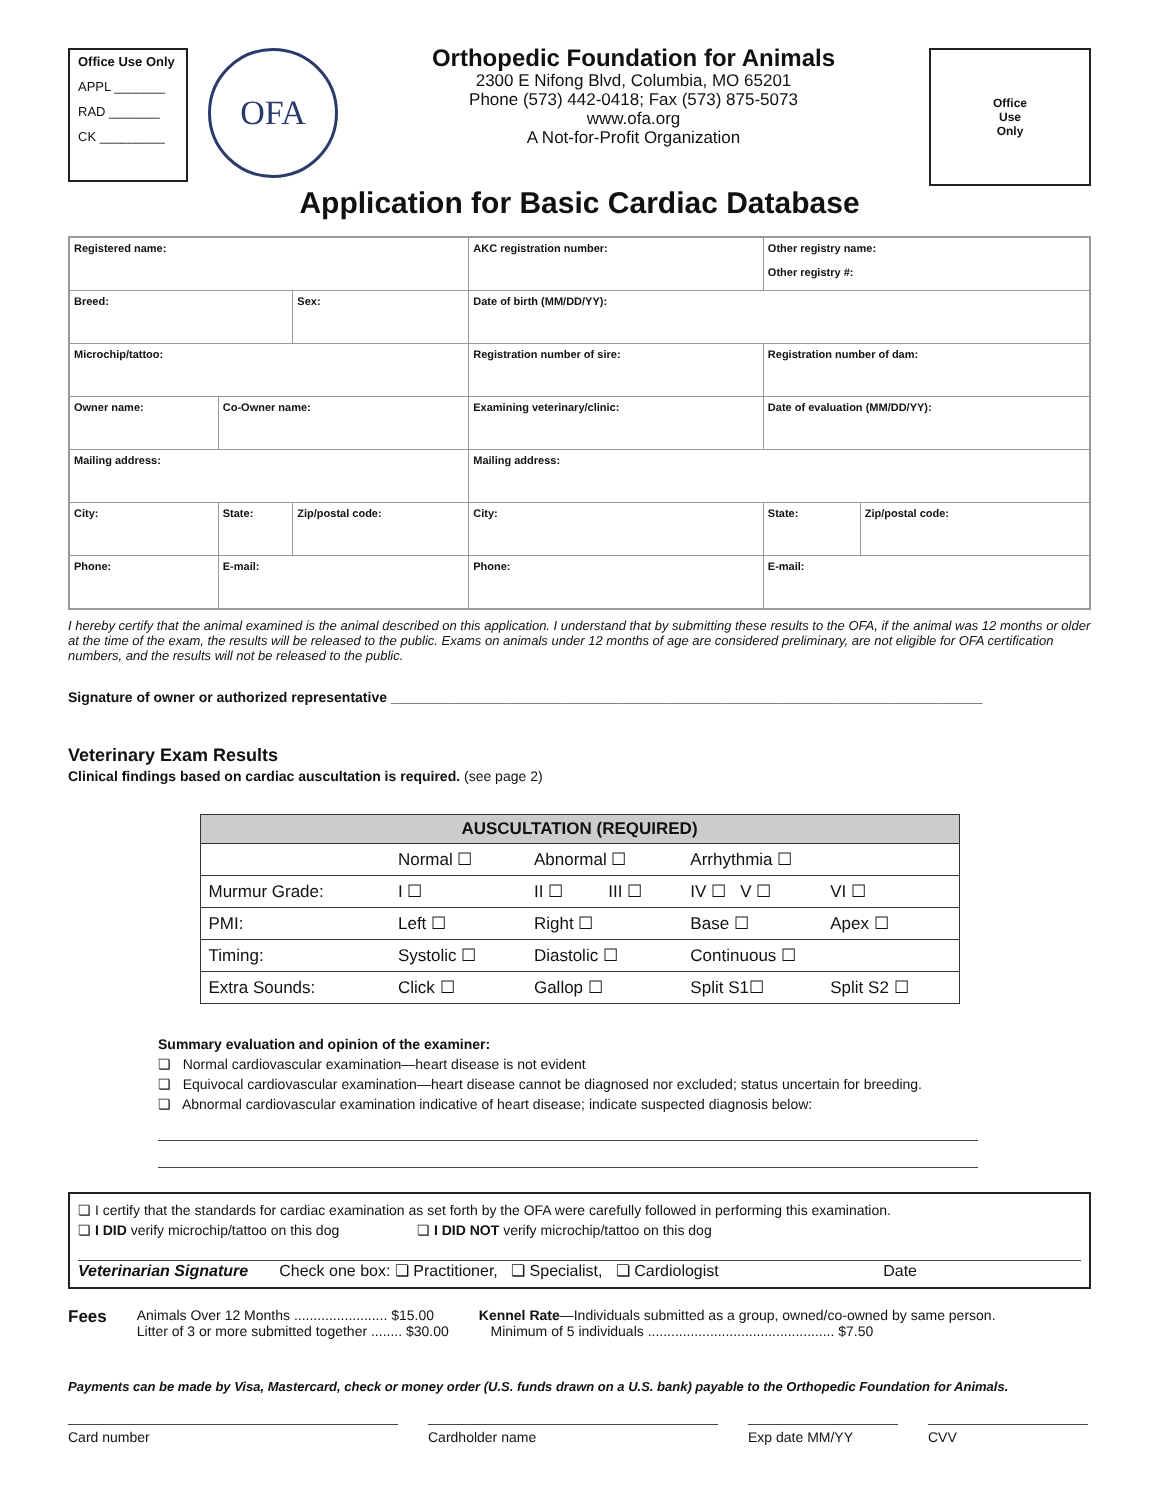Office Use Only
APPL _______
RAD _______
CK _________
OFA
Orthopedic Foundation for Animals
2300 E Nifong Blvd, Columbia, MO 65201
Phone (573) 442-0418; Fax (573) 875-5073
www.ofa.org
A Not-for-Profit Organization
Office
Use
Only
Application for Basic Cardiac Database
| Registered name: | | | AKC registration number: | Other registry name: Other registry #: | |
| Breed: | | Sex: | Date of birth (MM/DD/YY): | | |
| Microchip/tattoo: | | | Registration number of sire: | Registration number of dam: | |
| Owner name: | Co-Owner name: | | Examining veterinary/clinic: | Date of evaluation (MM/DD/YY): | |
| Mailing address: | | | Mailing address: | | |
| City: | State: | Zip/postal code: | City: | State: | Zip/postal code: |
| Phone: | E-mail: | | Phone: | E-mail: | |
I hereby certify that the animal examined is the animal described on this application. I understand that by submitting these results to the OFA, if the animal was 12 months or older at the time of the exam, the results will be released to the public. Exams on animals under 12 months of age are considered preliminary, are not eligible for OFA certification numbers, and the results will not be released to the public.
Signature of owner or authorized representative ____________________________________________________________________________
Veterinary Exam Results
Clinical findings based on cardiac auscultation is required. (see page 2)
| AUSCULTATION (REQUIRED) | | | | | |
| --- | --- | --- | --- | --- | --- |
| | Normal ☐ | Abnormal ☐ | | Arrhythmia ☐ | |
| Murmur Grade: | I ☐ | II ☐ | III ☐ | IV ☐ V ☐ | VI ☐ |
| PMI: | Left ☐ | Right ☐ | | Base ☐ | Apex ☐ |
| Timing: | Systolic ☐ | Diastolic ☐ | | Continuous ☐ | |
| Extra Sounds: | Click ☐ | Gallop ☐ | | Split S1☐ | Split S2 ☐ |
Summary evaluation and opinion of the examiner:
❏ Normal cardiovascular examination—heart disease is not evident
❏ Equivocal cardiovascular examination—heart disease cannot be diagnosed nor excluded; status uncertain for breeding.
❏ Abnormal cardiovascular examination indicative of heart disease; indicate suspected diagnosis below:
❏ I certify that the standards for cardiac examination as set forth by the OFA were carefully followed in performing this examination.
❏ I DID verify microchip/tattoo on this dog ❏ I DID NOT verify microchip/tattoo on this dog
Veterinarian Signature Check one box: ❏ Practitioner, ❏ Specialist, ❏ Cardiologist Date
Fees
Animals Over 12 Months ........................ $15.00
Litter of 3 or more submitted together ........ $30.00
Kennel Rate—Individuals submitted as a group, owned/co-owned by same person.
Minimum of 5 individuals ................................................ $7.50
Payments can be made by Visa, Mastercard, check or money order (U.S. funds drawn on a U.S. bank) payable to the Orthopedic Foundation for Animals.
Card number Cardholder name Exp date MM/YY CVV